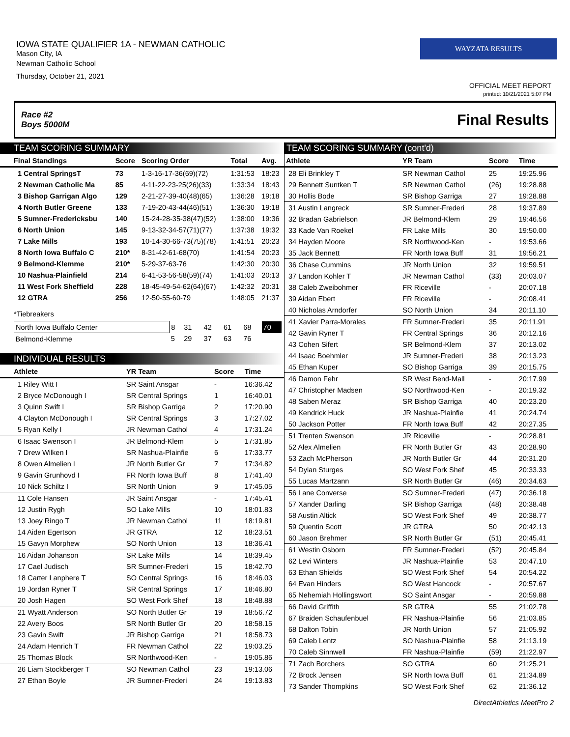IOWA STATE QUALIFIER 1A - NEWMAN CATHOLIC
Mason City, IA
Newman Catholic School
Thursday, October 21, 2021
WAYZATA RESULTS
OFFICIAL MEET REPORT
printed: 10/21/2021 5:07 PM
Race #2
Boys 5000M Final Results
TEAM SCORING SUMMARY
| Final Standings | Score | Scoring Order | Total | Avg. |
| --- | --- | --- | --- | --- |
| 1 Central SpringsT | 73 | 1-3-16-17-36(69)(72) | 1:31:53 | 18:23 |
| 2 Newman Catholic Ma | 85 | 4-11-22-23-25(26)(33) | 1:33:34 | 18:43 |
| 3 Bishop Garrigan Algo | 129 | 2-21-27-39-40(48)(65) | 1:36:28 | 19:18 |
| 4 North Butler Greene | 133 | 7-19-20-43-44(46)(51) | 1:36:30 | 19:18 |
| 5 Sumner-Fredericksbu | 140 | 15-24-28-35-38(47)(52) | 1:38:00 | 19:36 |
| 6 North Union | 145 | 9-13-32-34-57(71)(77) | 1:37:38 | 19:32 |
| 7 Lake Mills | 193 | 10-14-30-66-73(75)(78) | 1:41:51 | 20:23 |
| 8 North Iowa Buffalo C | 210* | 8-31-42-61-68(70) | 1:41:54 | 20:23 |
| 9 Belmond-Klemme | 210* | 5-29-37-63-76 | 1:42:30 | 20:30 |
| 10 Nashua-Plainfield | 214 | 6-41-53-56-58(59)(74) | 1:41:03 | 20:13 |
| 11 West Fork Sheffield | 228 | 18-45-49-54-62(64)(67) | 1:42:32 | 20:31 |
| 12 GTRA | 256 | 12-50-55-60-79 | 1:48:05 | 21:37 |
*Tiebreakers
| North Iowa Buffalo Center | 8 | 31 | 42 | 61 | 68 | 70 |
| Belmond-Klemme | 5 | 29 | 37 | 63 | 76 | |
INDIVIDUAL RESULTS
| Athlete | YR Team | Score | Time |
| --- | --- | --- | --- |
| 1 Riley Witt I | SR Saint Ansgar | - | 16:36.42 |
| 2 Bryce McDonough I | SR Central Springs | 1 | 16:40.01 |
| 3 Quinn Swift I | SR Bishop Garriga | 2 | 17:20.90 |
| 4 Clayton McDonough I | SR Central Springs | 3 | 17:27.02 |
| 5 Ryan Kelly I | JR Newman Cathol | 4 | 17:31.24 |
| 6 Isaac Swenson I | JR Belmond-Klem | 5 | 17:31.85 |
| 7 Drew Wilken I | SR Nashua-Plainfie | 6 | 17:33.77 |
| 8 Owen Almelien I | JR North Butler Gr | 7 | 17:34.82 |
| 9 Gavin Grunhovd I | FR North Iowa Buff | 8 | 17:41.40 |
| 10 Nick Schiltz I | SR North Union | 9 | 17:45.05 |
| 11 Cole Hansen | JR Saint Ansgar | - | 17:45.41 |
| 12 Justin Rygh | SO Lake Mills | 10 | 18:01.83 |
| 13 Joey Ringo T | JR Newman Cathol | 11 | 18:19.81 |
| 14 Aiden Egertson | JR GTRA | 12 | 18:23.51 |
| 15 Gavyn Morphew | SO North Union | 13 | 18:36.41 |
| 16 Aidan Johanson | SR Lake Mills | 14 | 18:39.45 |
| 17 Cael Judisch | SR Sumner-Frederi | 15 | 18:42.70 |
| 18 Carter Lanphere T | SO Central Springs | 16 | 18:46.03 |
| 19 Jordan Ryner T | SR Central Springs | 17 | 18:46.80 |
| 20 Josh Hagen | SO West Fork Shef | 18 | 18:48.88 |
| 21 Wyatt Anderson | SO North Butler Gr | 19 | 18:56.72 |
| 22 Avery Boos | SR North Butler Gr | 20 | 18:58.15 |
| 23 Gavin Swift | JR Bishop Garriga | 21 | 18:58.73 |
| 24 Adam Henrich T | FR Newman Cathol | 22 | 19:03.25 |
| 25 Thomas Block | SR Northwood-Ken | - | 19:05.86 |
| 26 Liam Stockberger T | SO Newman Cathol | 23 | 19:13.06 |
| 27 Ethan Boyle | JR Sumner-Frederi | 24 | 19:13.83 |
TEAM SCORING SUMMARY (cont'd)
| Athlete | YR Team | Score | Time |
| --- | --- | --- | --- |
| 28 Eli Brinkley T | SR Newman Cathol | 25 | 19:25.96 |
| 29 Bennett Suntken T | SR Newman Cathol | (26) | 19:28.88 |
| 30 Hollis Bode | SR Bishop Garriga | 27 | 19:28.88 |
| 31 Austin Langreck | SR Sumner-Frederi | 28 | 19:37.89 |
| 32 Bradan Gabrielson | JR Belmond-Klem | 29 | 19:46.56 |
| 33 Kade Van Roekel | FR Lake Mills | 30 | 19:50.00 |
| 34 Hayden Moore | SR Northwood-Ken | - | 19:53.66 |
| 35 Jack Bennett | FR North Iowa Buff | 31 | 19:56.21 |
| 36 Chase Cummins | JR North Union | 32 | 19:59.51 |
| 37 Landon Kohler T | JR Newman Cathol | (33) | 20:03.07 |
| 38 Caleb Zweibohmer | FR Riceville | - | 20:07.18 |
| 39 Aidan Ebert | FR Riceville | - | 20:08.41 |
| 40 Nicholas Arndorfer | SO North Union | 34 | 20:11.10 |
| 41 Xavier Parra-Morales | FR Sumner-Frederi | 35 | 20:11.91 |
| 42 Gavin Ryner T | FR Central Springs | 36 | 20:12.16 |
| 43 Cohen Sifert | SR Belmond-Klem | 37 | 20:13.02 |
| 44 Isaac Boehmler | JR Sumner-Frederi | 38 | 20:13.23 |
| 45 Ethan Kuper | SO Bishop Garriga | 39 | 20:15.75 |
| 46 Damon Fehr | SR West Bend-Mall | - | 20:17.99 |
| 47 Christopher Madsen | SO Northwood-Ken | - | 20:19.32 |
| 48 Saben Meraz | SR Bishop Garriga | 40 | 20:23.20 |
| 49 Kendrick Huck | JR Nashua-Plainfie | 41 | 20:24.74 |
| 50 Jackson Potter | FR North Iowa Buff | 42 | 20:27.35 |
| 51 Trenten Swenson | JR Riceville | - | 20:28.81 |
| 52 Alex Almelien | FR North Butler Gr | 43 | 20:28.90 |
| 53 Zach McPherson | JR North Butler Gr | 44 | 20:31.20 |
| 54 Dylan Sturges | SO West Fork Shef | 45 | 20:33.33 |
| 55 Lucas Martzann | SR North Butler Gr | (46) | 20:34.63 |
| 56 Lane Converse | SO Sumner-Frederi | (47) | 20:36.18 |
| 57 Xander Darling | SR Bishop Garriga | (48) | 20:38.48 |
| 58 Austin Altick | SO West Fork Shef | 49 | 20:38.77 |
| 59 Quentin Scott | JR GTRA | 50 | 20:42.13 |
| 60 Jason Brehmer | SR North Butler Gr | (51) | 20:45.41 |
| 61 Westin Osborn | FR Sumner-Frederi | (52) | 20:45.84 |
| 62 Levi Winters | JR Nashua-Plainfie | 53 | 20:47.10 |
| 63 Ethan Shields | SO West Fork Shef | 54 | 20:54.22 |
| 64 Evan Hinders | SO West Hancock | - | 20:57.67 |
| 65 Nehemiah Hollingswort | SO Saint Ansgar | - | 20:59.88 |
| 66 David Griffith | SR GTRA | 55 | 21:02.78 |
| 67 Braiden Schaufenbuel | FR Nashua-Plainfie | 56 | 21:03.85 |
| 68 Dalton Tobin | JR North Union | 57 | 21:05.92 |
| 69 Caleb Lentz | SO Nashua-Plainfie | 58 | 21:13.19 |
| 70 Caleb Sinnwell | FR Nashua-Plainfie | (59) | 21:22.97 |
| 71 Zach Borchers | SO GTRA | 60 | 21:25.21 |
| 72 Brock Jensen | SR North Iowa Buff | 61 | 21:34.89 |
| 73 Sander Thompkins | SO West Fork Shef | 62 | 21:36.12 |
DirectAthletics MeetPro 2